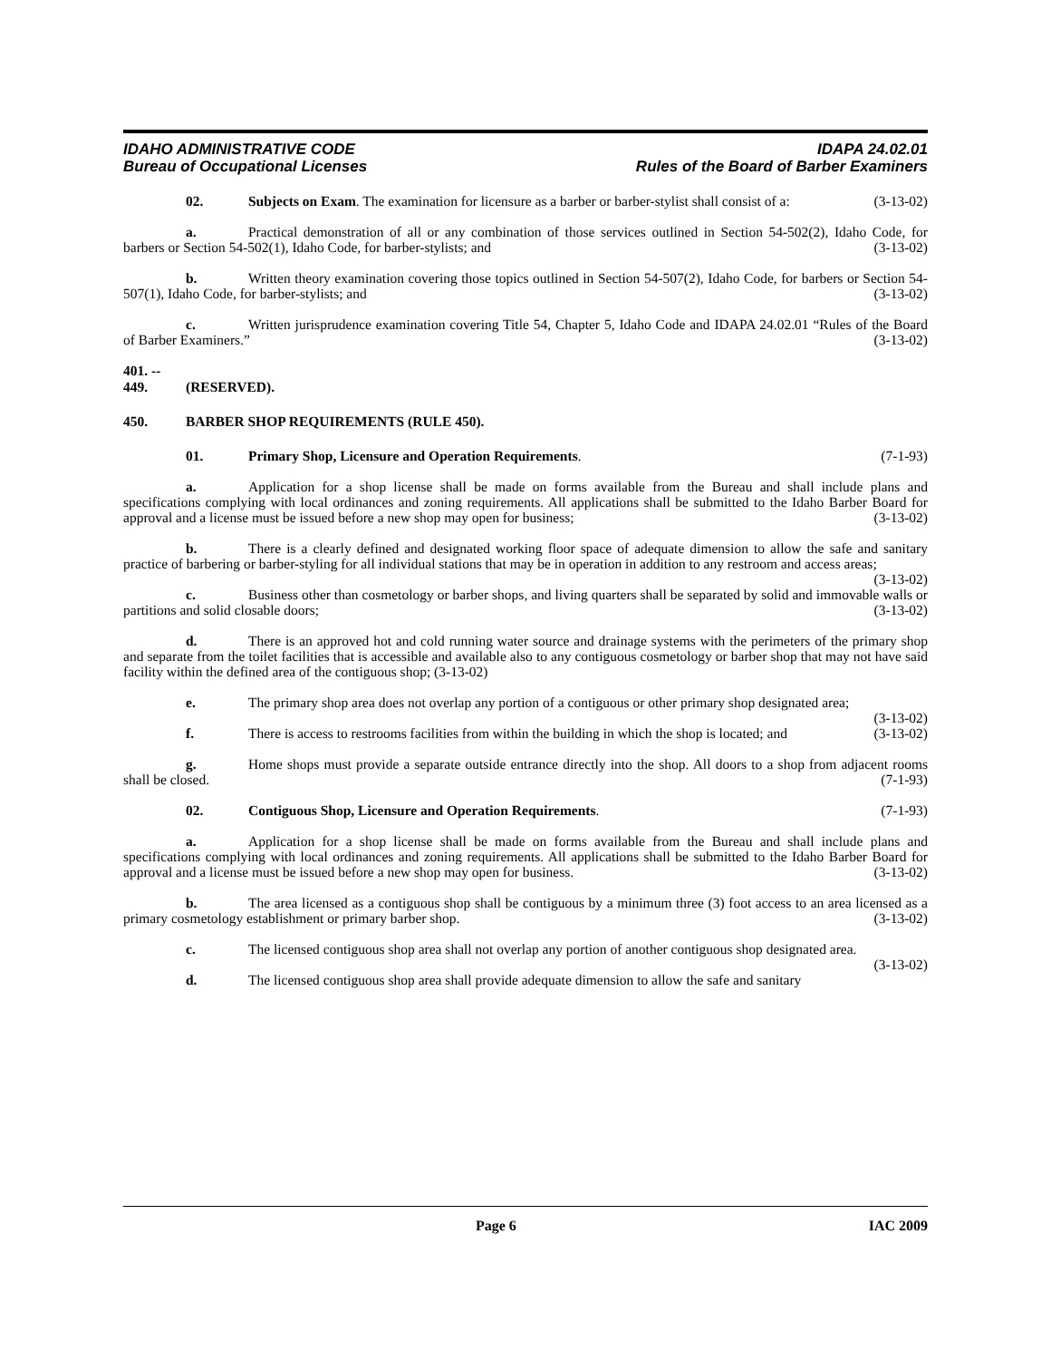IDAHO ADMINISTRATIVE CODE
Bureau of Occupational Licenses
IDAPA 24.02.01
Rules of the Board of Barber Examiners
02. Subjects on Exam. The examination for licensure as a barber or barber-stylist shall consist of a: (3-13-02)
a. Practical demonstration of all or any combination of those services outlined in Section 54-502(2), Idaho Code, for barbers or Section 54-502(1), Idaho Code, for barber-stylists; and (3-13-02)
b. Written theory examination covering those topics outlined in Section 54-507(2), Idaho Code, for barbers or Section 54-507(1), Idaho Code, for barber-stylists; and (3-13-02)
c. Written jurisprudence examination covering Title 54, Chapter 5, Idaho Code and IDAPA 24.02.01 “Rules of the Board of Barber Examiners.” (3-13-02)
401. -- 449. (RESERVED).
450. BARBER SHOP REQUIREMENTS (RULE 450).
01. Primary Shop, Licensure and Operation Requirements. (7-1-93)
a. Application for a shop license shall be made on forms available from the Bureau and shall include plans and specifications complying with local ordinances and zoning requirements. All applications shall be submitted to the Idaho Barber Board for approval and a license must be issued before a new shop may open for business; (3-13-02)
b. There is a clearly defined and designated working floor space of adequate dimension to allow the safe and sanitary practice of barbering or barber-styling for all individual stations that may be in operation in addition to any restroom and access areas; (3-13-02)
c. Business other than cosmetology or barber shops, and living quarters shall be separated by solid and immovable walls or partitions and solid closable doors; (3-13-02)
d. There is an approved hot and cold running water source and drainage systems with the perimeters of the primary shop and separate from the toilet facilities that is accessible and available also to any contiguous cosmetology or barber shop that may not have said facility within the defined area of the contiguous shop; (3-13-02)
e. The primary shop area does not overlap any portion of a contiguous or other primary shop designated area; (3-13-02)
f. There is access to restrooms facilities from within the building in which the shop is located; and (3-13-02)
g. Home shops must provide a separate outside entrance directly into the shop. All doors to a shop from adjacent rooms shall be closed. (7-1-93)
02. Contiguous Shop, Licensure and Operation Requirements. (7-1-93)
a. Application for a shop license shall be made on forms available from the Bureau and shall include plans and specifications complying with local ordinances and zoning requirements. All applications shall be submitted to the Idaho Barber Board for approval and a license must be issued before a new shop may open for business. (3-13-02)
b. The area licensed as a contiguous shop shall be contiguous by a minimum three (3) foot access to an area licensed as a primary cosmetology establishment or primary barber shop. (3-13-02)
c. The licensed contiguous shop area shall not overlap any portion of another contiguous shop designated area. (3-13-02)
d. The licensed contiguous shop area shall provide adequate dimension to allow the safe and sanitary
Page 6 IAC 2009